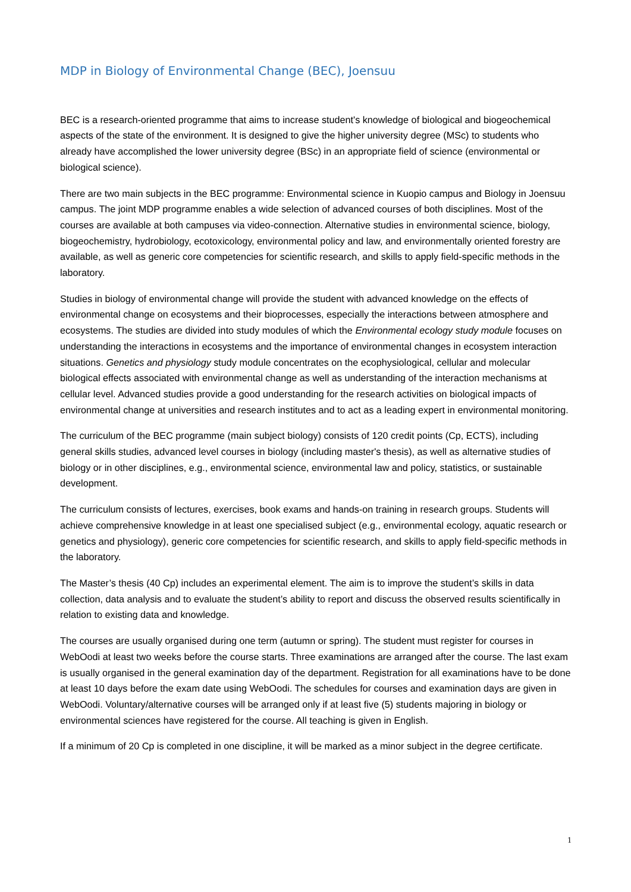MDP in Biology of Environmental Change (BEC), Joensuu
BEC is a research-oriented programme that aims to increase student's knowledge of biological and biogeochemical aspects of the state of the environment. It is designed to give the higher university degree (MSc) to students who already have accomplished the lower university degree (BSc) in an appropriate field of science (environmental or biological science).
There are two main subjects in the BEC programme: Environmental science in Kuopio campus and Biology in Joensuu campus. The joint MDP programme enables a wide selection of advanced courses of both disciplines. Most of the courses are available at both campuses via video-connection. Alternative studies in environmental science, biology, biogeochemistry, hydrobiology, ecotoxicology, environmental policy and law, and environmentally oriented forestry are available, as well as generic core competencies for scientific research, and skills to apply field-specific methods in the laboratory.
Studies in biology of environmental change will provide the student with advanced knowledge on the effects of environmental change on ecosystems and their bioprocesses, especially the interactions between atmosphere and ecosystems. The studies are divided into study modules of which the Environmental ecology study module focuses on understanding the interactions in ecosystems and the importance of environmental changes in ecosystem interaction situations. Genetics and physiology study module concentrates on the ecophysiological, cellular and molecular biological effects associated with environmental change as well as understanding of the interaction mechanisms at cellular level. Advanced studies provide a good understanding for the research activities on biological impacts of environmental change at universities and research institutes and to act as a leading expert in environmental monitoring.
The curriculum of the BEC programme (main subject biology) consists of 120 credit points (Cp, ECTS), including general skills studies, advanced level courses in biology (including master's thesis), as well as alternative studies of biology or in other disciplines, e.g., environmental science, environmental law and policy, statistics, or sustainable development.
The curriculum consists of lectures, exercises, book exams and hands-on training in research groups. Students will achieve comprehensive knowledge in at least one specialised subject (e.g., environmental ecology, aquatic research or genetics and physiology), generic core competencies for scientific research, and skills to apply field-specific methods in the laboratory.
The Master’s thesis (40 Cp) includes an experimental element. The aim is to improve the student’s skills in data collection, data analysis and to evaluate the student’s ability to report and discuss the observed results scientifically in relation to existing data and knowledge.
The courses are usually organised during one term (autumn or spring). The student must register for courses in WebOodi at least two weeks before the course starts. Three examinations are arranged after the course. The last exam is usually organised in the general examination day of the department. Registration for all examinations have to be done at least 10 days before the exam date using WebOodi. The schedules for courses and examination days are given in WebOodi. Voluntary/alternative courses will be arranged only if at least five (5) students majoring in biology or environmental sciences have registered for the course. All teaching is given in English.
If a minimum of 20 Cp is completed in one discipline, it will be marked as a minor subject in the degree certificate.
1